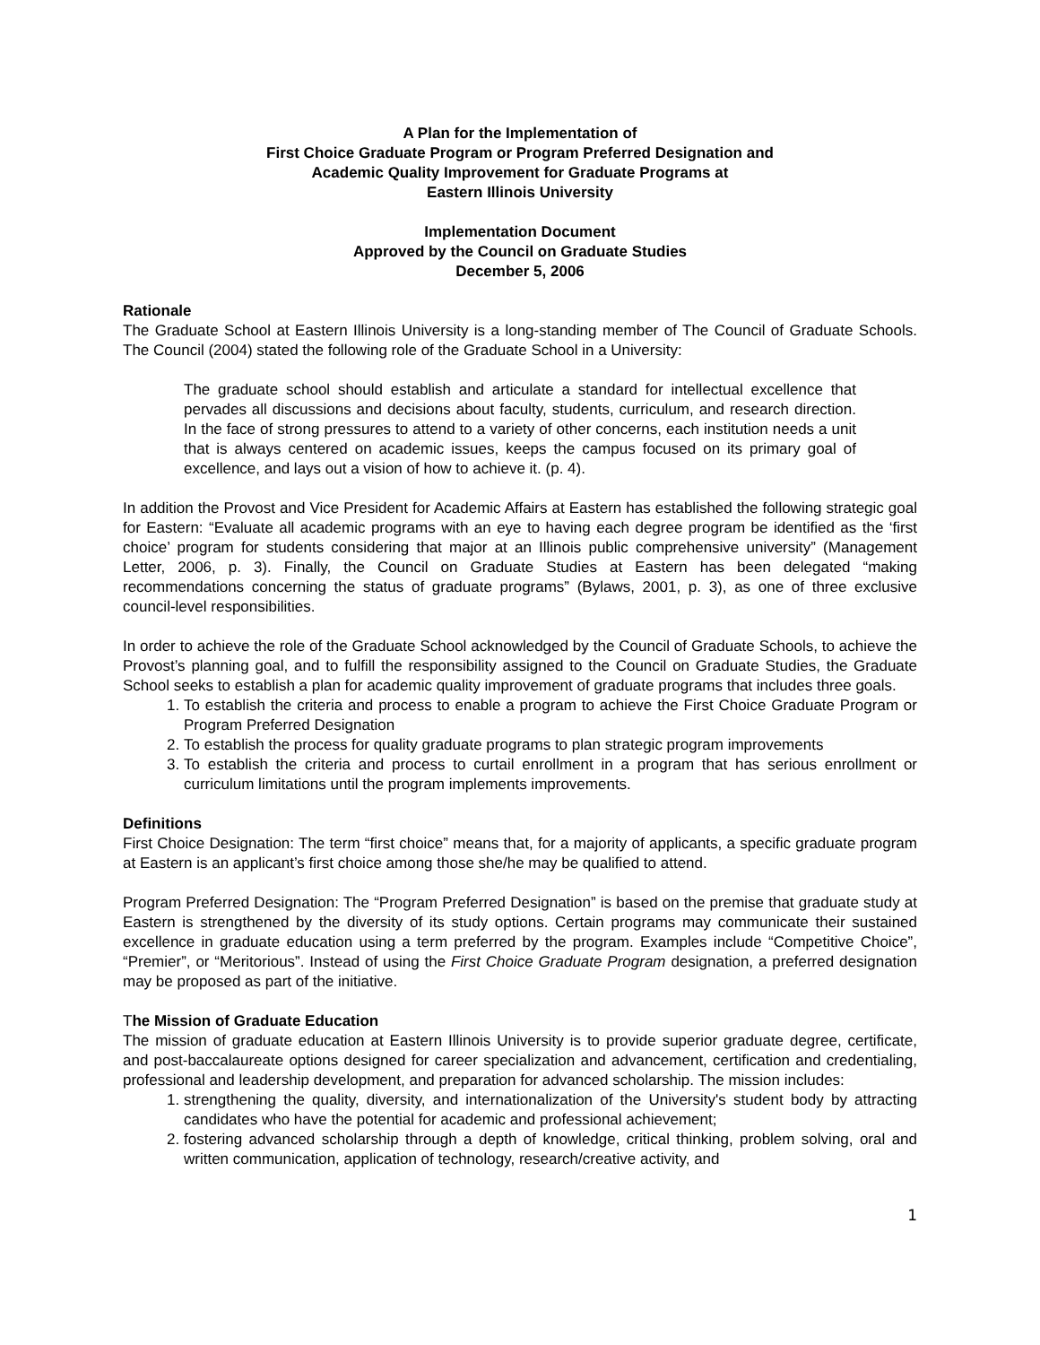A Plan for the Implementation of
First Choice Graduate Program or Program Preferred Designation and
Academic Quality Improvement for Graduate Programs at
Eastern Illinois University
Implementation Document
Approved by the Council on Graduate Studies
December 5, 2006
Rationale
The Graduate School at Eastern Illinois University is a long-standing member of The Council of Graduate Schools. The Council (2004) stated the following role of the Graduate School in a University:
The graduate school should establish and articulate a standard for intellectual excellence that pervades all discussions and decisions about faculty, students, curriculum, and research direction. In the face of strong pressures to attend to a variety of other concerns, each institution needs a unit that is always centered on academic issues, keeps the campus focused on its primary goal of excellence, and lays out a vision of how to achieve it. (p. 4).
In addition the Provost and Vice President for Academic Affairs at Eastern has established the following strategic goal for Eastern: “Evaluate all academic programs with an eye to having each degree program be identified as the ‘first choice’ program for students considering that major at an Illinois public comprehensive university” (Management Letter, 2006, p. 3). Finally, the Council on Graduate Studies at Eastern has been delegated “making recommendations concerning the status of graduate programs” (Bylaws, 2001, p. 3), as one of three exclusive council-level responsibilities.
In order to achieve the role of the Graduate School acknowledged by the Council of Graduate Schools, to achieve the Provost’s planning goal, and to fulfill the responsibility assigned to the Council on Graduate Studies, the Graduate School seeks to establish a plan for academic quality improvement of graduate programs that includes three goals.
1. To establish the criteria and process to enable a program to achieve the First Choice Graduate Program or Program Preferred Designation
2. To establish the process for quality graduate programs to plan strategic program improvements
3. To establish the criteria and process to curtail enrollment in a program that has serious enrollment or curriculum limitations until the program implements improvements.
Definitions
First Choice Designation: The term “first choice” means that, for a majority of applicants, a specific graduate program at Eastern is an applicant’s first choice among those she/he may be qualified to attend.
Program Preferred Designation: The “Program Preferred Designation” is based on the premise that graduate study at Eastern is strengthened by the diversity of its study options. Certain programs may communicate their sustained excellence in graduate education using a term preferred by the program. Examples include “Competitive Choice”, “Premier”, or “Meritorious”. Instead of using the First Choice Graduate Program designation, a preferred designation may be proposed as part of the initiative.
The Mission of Graduate Education
The mission of graduate education at Eastern Illinois University is to provide superior graduate degree, certificate, and post-baccalaureate options designed for career specialization and advancement, certification and credentialing, professional and leadership development, and preparation for advanced scholarship. The mission includes:
1. strengthening the quality, diversity, and internationalization of the University's student body by attracting candidates who have the potential for academic and professional achievement;
2. fostering advanced scholarship through a depth of knowledge, critical thinking, problem solving, oral and written communication, application of technology, research/creative activity, and
1